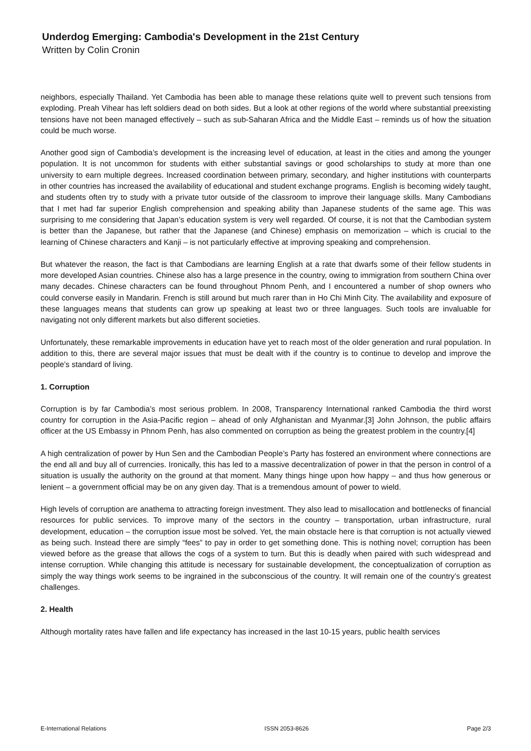Underdog Emerging: Cambodia's Development in the 21st Century
Written by Colin Cronin
neighbors, especially Thailand. Yet Cambodia has been able to manage these relations quite well to prevent such tensions from exploding. Preah Vihear has left soldiers dead on both sides. But a look at other regions of the world where substantial preexisting tensions have not been managed effectively – such as sub-Saharan Africa and the Middle East – reminds us of how the situation could be much worse.
Another good sign of Cambodia’s development is the increasing level of education, at least in the cities and among the younger population. It is not uncommon for students with either substantial savings or good scholarships to study at more than one university to earn multiple degrees. Increased coordination between primary, secondary, and higher institutions with counterparts in other countries has increased the availability of educational and student exchange programs. English is becoming widely taught, and students often try to study with a private tutor outside of the classroom to improve their language skills. Many Cambodians that I met had far superior English comprehension and speaking ability than Japanese students of the same age. This was surprising to me considering that Japan’s education system is very well regarded. Of course, it is not that the Cambodian system is better than the Japanese, but rather that the Japanese (and Chinese) emphasis on memorization – which is crucial to the learning of Chinese characters and Kanji – is not particularly effective at improving speaking and comprehension.
But whatever the reason, the fact is that Cambodians are learning English at a rate that dwarfs some of their fellow students in more developed Asian countries. Chinese also has a large presence in the country, owing to immigration from southern China over many decades. Chinese characters can be found throughout Phnom Penh, and I encountered a number of shop owners who could converse easily in Mandarin. French is still around but much rarer than in Ho Chi Minh City. The availability and exposure of these languages means that students can grow up speaking at least two or three languages. Such tools are invaluable for navigating not only different markets but also different societies.
Unfortunately, these remarkable improvements in education have yet to reach most of the older generation and rural population. In addition to this, there are several major issues that must be dealt with if the country is to continue to develop and improve the people’s standard of living.
1. Corruption
Corruption is by far Cambodia’s most serious problem. In 2008, Transparency International ranked Cambodia the third worst country for corruption in the Asia-Pacific region – ahead of only Afghanistan and Myanmar.[3] John Johnson, the public affairs officer at the US Embassy in Phnom Penh, has also commented on corruption as being the greatest problem in the country.[4]
A high centralization of power by Hun Sen and the Cambodian People’s Party has fostered an environment where connections are the end all and buy all of currencies. Ironically, this has led to a massive decentralization of power in that the person in control of a situation is usually the authority on the ground at that moment. Many things hinge upon how happy – and thus how generous or lenient – a government official may be on any given day. That is a tremendous amount of power to wield.
High levels of corruption are anathema to attracting foreign investment. They also lead to misallocation and bottlenecks of financial resources for public services. To improve many of the sectors in the country – transportation, urban infrastructure, rural development, education – the corruption issue most be solved. Yet, the main obstacle here is that corruption is not actually viewed as being such. Instead there are simply “fees” to pay in order to get something done. This is nothing novel; corruption has been viewed before as the grease that allows the cogs of a system to turn. But this is deadly when paired with such widespread and intense corruption. While changing this attitude is necessary for sustainable development, the conceptualization of corruption as simply the way things work seems to be ingrained in the subconscious of the country. It will remain one of the country’s greatest challenges.
2. Health
Although mortality rates have fallen and life expectancy has increased in the last 10-15 years, public health services
E-International Relations ISSN 2053-8626 Page 2/3